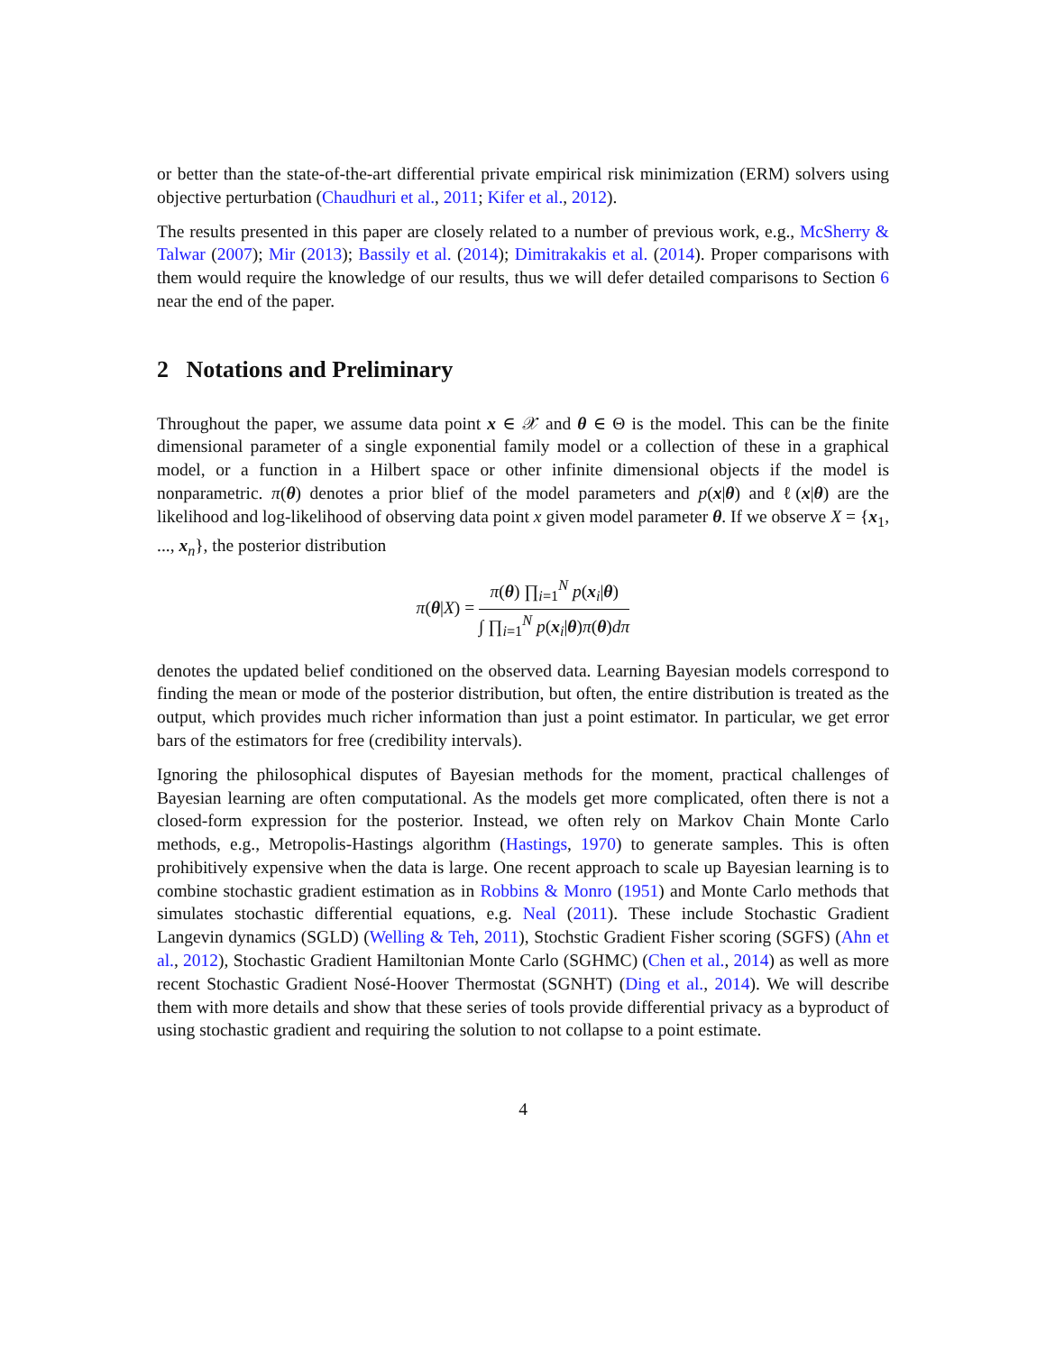or better than the state-of-the-art differential private empirical risk minimization (ERM) solvers using objective perturbation (Chaudhuri et al., 2011; Kifer et al., 2012).
The results presented in this paper are closely related to a number of previous work, e.g., McSherry & Talwar (2007); Mir (2013); Bassily et al. (2014); Dimitrakakis et al. (2014). Proper comparisons with them would require the knowledge of our results, thus we will defer detailed comparisons to Section 6 near the end of the paper.
2 Notations and Preliminary
Throughout the paper, we assume data point x ∈ 𝒳 and θ ∈ Θ is the model. This can be the finite dimensional parameter of a single exponential family model or a collection of these in a graphical model, or a function in a Hilbert space or other infinite dimensional objects if the model is nonparametric. π(θ) denotes a prior blief of the model parameters and p(x|θ) and ℓ(x|θ) are the likelihood and log-likelihood of observing data point x given model parameter θ. If we observe X = {x<sub>1</sub>, ..., x<sub>n</sub>}, the posterior distribution
π(θ|X) =
π(θ) ∏<sub>i=1</sub><sup>N</sup> p(x<sub>i</sub>|θ)
∫ ∏<sub>i=1</sub><sup>N</sup> p(x<sub>i</sub>|θ)π(θ)dπ
denotes the updated belief conditioned on the observed data. Learning Bayesian models correspond to finding the mean or mode of the posterior distribution, but often, the entire distribution is treated as the output, which provides much richer information than just a point estimator. In particular, we get error bars of the estimators for free (credibility intervals).
Ignoring the philosophical disputes of Bayesian methods for the moment, practical challenges of Bayesian learning are often computational. As the models get more complicated, often there is not a closed-form expression for the posterior. Instead, we often rely on Markov Chain Monte Carlo methods, e.g., Metropolis-Hastings algorithm (Hastings, 1970) to generate samples. This is often prohibitively expensive when the data is large. One recent approach to scale up Bayesian learning is to combine stochastic gradient estimation as in Robbins & Monro (1951) and Monte Carlo methods that simulates stochastic differential equations, e.g. Neal (2011). These include Stochastic Gradient Langevin dynamics (SGLD) (Welling & Teh, 2011), Stochstic Gradient Fisher scoring (SGFS) (Ahn et al., 2012), Stochastic Gradient Hamiltonian Monte Carlo (SGHMC) (Chen et al., 2014) as well as more recent Stochastic Gradient Nosé-Hoover Thermostat (SGNHT) (Ding et al., 2014). We will describe them with more details and show that these series of tools provide differential privacy as a byproduct of using stochastic gradient and requiring the solution to not collapse to a point estimate.
4